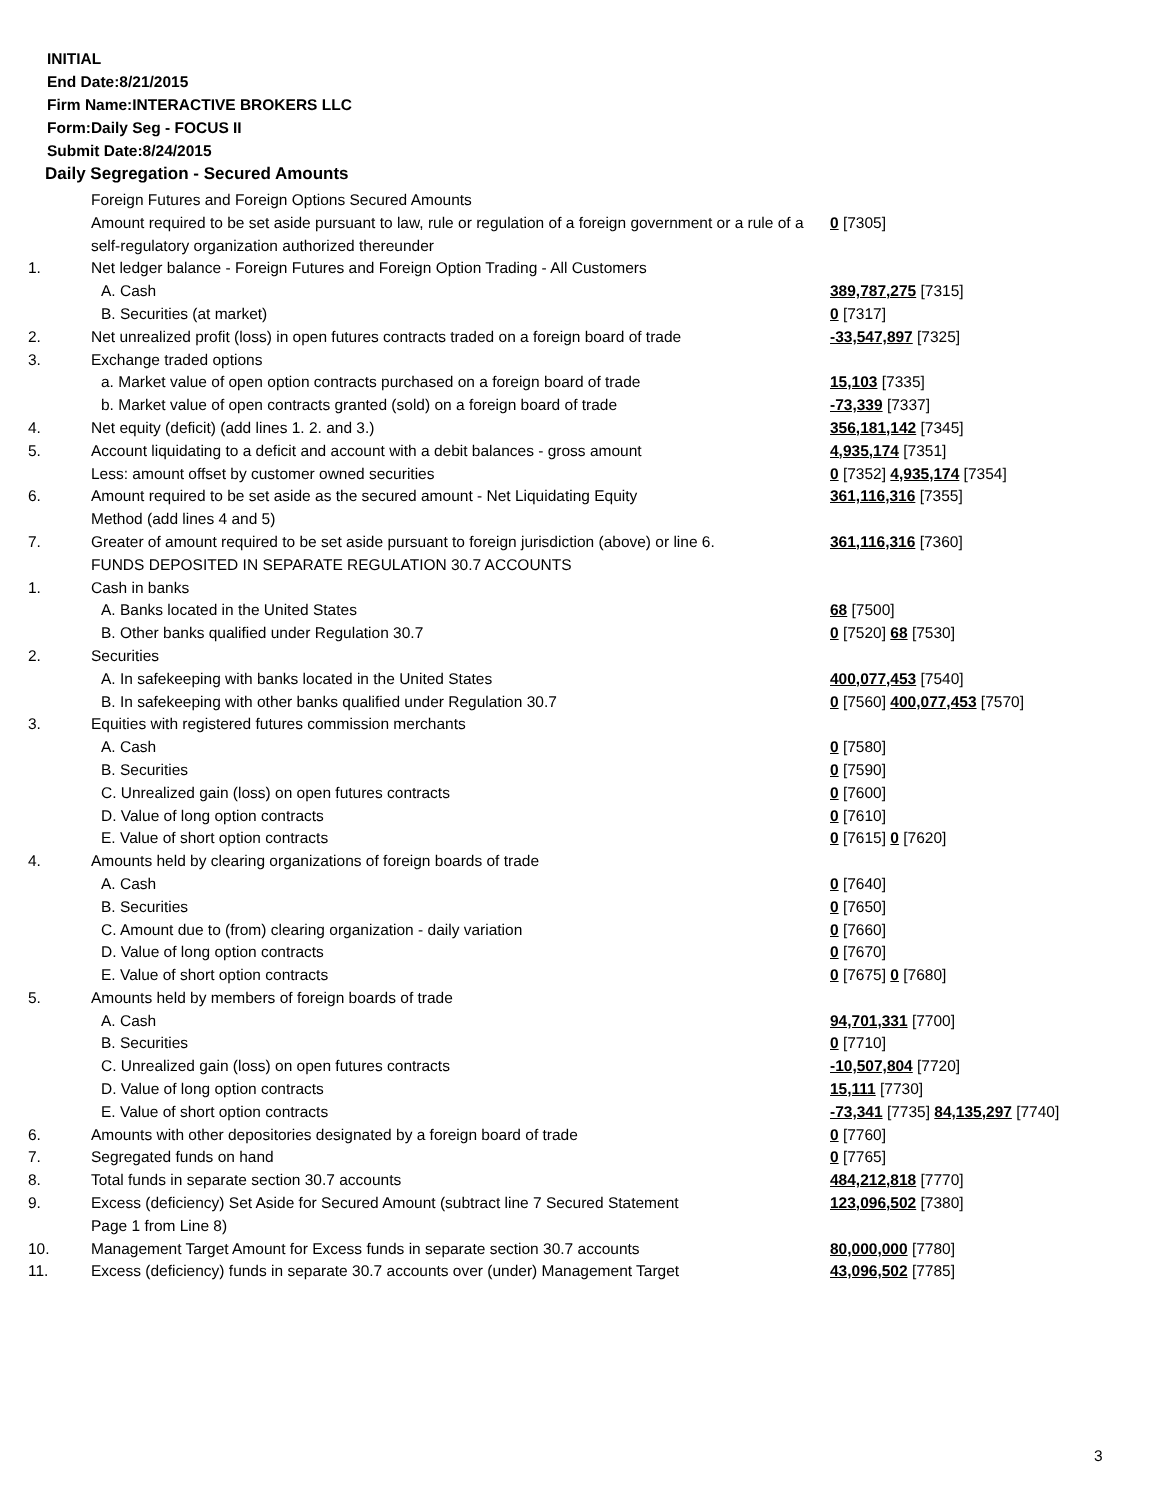INITIAL
End Date:8/21/2015
Firm Name:INTERACTIVE BROKERS LLC
Form:Daily Seg - FOCUS II
Submit Date:8/24/2015
Daily Segregation - Secured Amounts
| | Foreign Futures and Foreign Options Secured Amounts | |
| | Amount required to be set aside pursuant to law, rule or regulation of a foreign government or a rule of a self-regulatory organization authorized thereunder | 0 [7305] |
| 1. | Net ledger balance - Foreign Futures and Foreign Option Trading - All Customers | |
| | A. Cash | 389,787,275 [7315] |
| | B. Securities (at market) | 0 [7317] |
| 2. | Net unrealized profit (loss) in open futures contracts traded on a foreign board of trade | -33,547,897 [7325] |
| 3. | Exchange traded options | |
| | a. Market value of open option contracts purchased on a foreign board of trade | 15,103 [7335] |
| | b. Market value of open contracts granted (sold) on a foreign board of trade | -73,339 [7337] |
| 4. | Net equity (deficit) (add lines 1. 2. and 3.) | 356,181,142 [7345] |
| 5. | Account liquidating to a deficit and account with a debit balances - gross amount | 4,935,174 [7351] |
| | Less: amount offset by customer owned securities | 0 [7352] 4,935,174 [7354] |
| 6. | Amount required to be set aside as the secured amount - Net Liquidating Equity Method (add lines 4 and 5) | 361,116,316 [7355] |
| 7. | Greater of amount required to be set aside pursuant to foreign jurisdiction (above) or line 6. | 361,116,316 [7360] |
| | FUNDS DEPOSITED IN SEPARATE REGULATION 30.7 ACCOUNTS | |
| 1. | Cash in banks | |
| | A. Banks located in the United States | 68 [7500] |
| | B. Other banks qualified under Regulation 30.7 | 0 [7520] 68 [7530] |
| 2. | Securities | |
| | A. In safekeeping with banks located in the United States | 400,077,453 [7540] |
| | B. In safekeeping with other banks qualified under Regulation 30.7 | 0 [7560] 400,077,453 [7570] |
| 3. | Equities with registered futures commission merchants | |
| | A. Cash | 0 [7580] |
| | B. Securities | 0 [7590] |
| | C. Unrealized gain (loss) on open futures contracts | 0 [7600] |
| | D. Value of long option contracts | 0 [7610] |
| | E. Value of short option contracts | 0 [7615] 0 [7620] |
| 4. | Amounts held by clearing organizations of foreign boards of trade | |
| | A. Cash | 0 [7640] |
| | B. Securities | 0 [7650] |
| | C. Amount due to (from) clearing organization - daily variation | 0 [7660] |
| | D. Value of long option contracts | 0 [7670] |
| | E. Value of short option contracts | 0 [7675] 0 [7680] |
| 5. | Amounts held by members of foreign boards of trade | |
| | A. Cash | 94,701,331 [7700] |
| | B. Securities | 0 [7710] |
| | C. Unrealized gain (loss) on open futures contracts | -10,507,804 [7720] |
| | D. Value of long option contracts | 15,111 [7730] |
| | E. Value of short option contracts | -73,341 [7735] 84,135,297 [7740] |
| 6. | Amounts with other depositories designated by a foreign board of trade | 0 [7760] |
| 7. | Segregated funds on hand | 0 [7765] |
| 8. | Total funds in separate section 30.7 accounts | 484,212,818 [7770] |
| 9. | Excess (deficiency) Set Aside for Secured Amount (subtract line 7 Secured Statement Page 1 from Line 8) | 123,096,502 [7380] |
| 10. | Management Target Amount for Excess funds in separate section 30.7 accounts | 80,000,000 [7780] |
| 11. | Excess (deficiency) funds in separate 30.7 accounts over (under) Management Target | 43,096,502 [7785] |
3